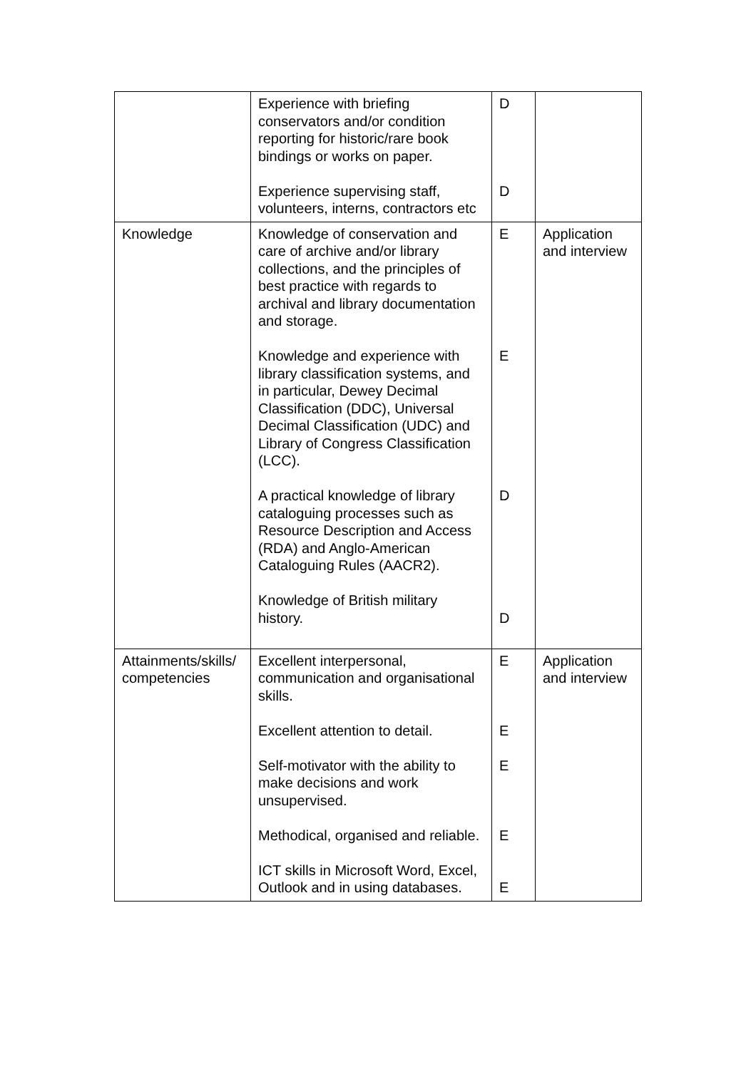| | Experience with briefing conservators and/or condition reporting for historic/rare book bindings or works on paper. Experience supervising staff, volunteers, interns, contractors etc | D D | |
| Knowledge | Knowledge of conservation and care of archive and/or library collections, and the principles of best practice with regards to archival and library documentation and storage. Knowledge and experience with library classification systems, and in particular, Dewey Decimal Classification (DDC), Universal Decimal Classification (UDC) and Library of Congress Classification (LCC). A practical knowledge of library cataloguing processes such as Resource Description and Access (RDA) and Anglo-American Cataloguing Rules (AACR2). Knowledge of British military history. | E E D D | Application and interview |
| Attainments/skills/ competencies | Excellent interpersonal, communication and organisational skills. Excellent attention to detail. Self-motivator with the ability to make decisions and work unsupervised. Methodical, organised and reliable. ICT skills in Microsoft Word, Excel, Outlook and in using databases. | E E E E E | Application and interview |